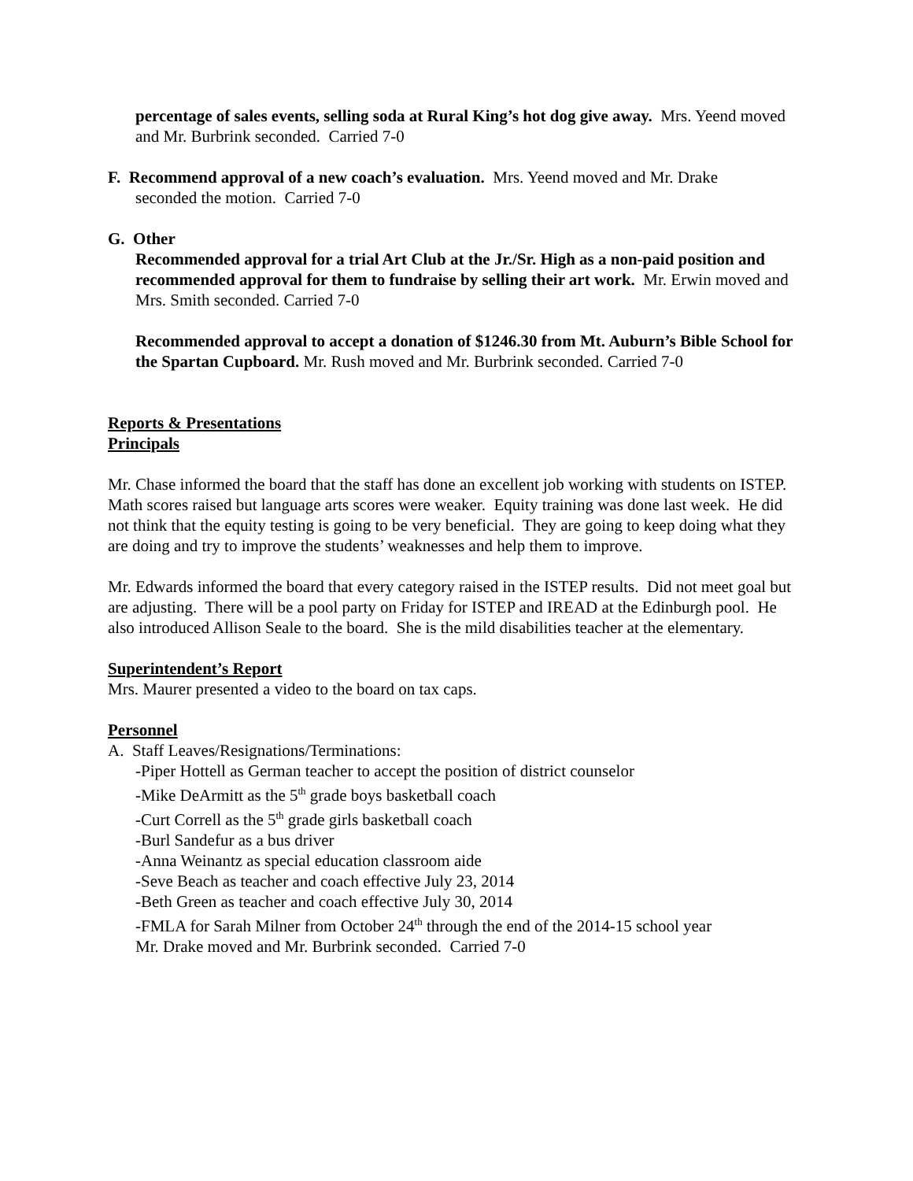percentage of sales events, selling soda at Rural King’s hot dog give away. Mrs. Yeend moved and Mr. Burbrink seconded. Carried 7-0
F. Recommend approval of a new coach’s evaluation. Mrs. Yeend moved and Mr. Drake
seconded the motion. Carried 7-0
G. Other
Recommended approval for a trial Art Club at the Jr./Sr. High as a non-paid position and recommended approval for them to fundraise by selling their art work. Mr. Erwin moved and Mrs. Smith seconded. Carried 7-0
Recommended approval to accept a donation of $1246.30 from Mt. Auburn’s Bible School for the Spartan Cupboard. Mr. Rush moved and Mr. Burbrink seconded. Carried 7-0
Reports & Presentations
Principals
Mr. Chase informed the board that the staff has done an excellent job working with students on ISTEP. Math scores raised but language arts scores were weaker. Equity training was done last week. He did not think that the equity testing is going to be very beneficial. They are going to keep doing what they are doing and try to improve the students’ weaknesses and help them to improve.
Mr. Edwards informed the board that every category raised in the ISTEP results. Did not meet goal but are adjusting. There will be a pool party on Friday for ISTEP and IREAD at the Edinburgh pool. He also introduced Allison Seale to the board. She is the mild disabilities teacher at the elementary.
Superintendent’s Report
Mrs. Maurer presented a video to the board on tax caps.
Personnel
A. Staff Leaves/Resignations/Terminations:
-Piper Hottell as German teacher to accept the position of district counselor
-Mike DeArmitt as the 5<sup>th</sup> grade boys basketball coach
-Curt Correll as the 5<sup>th</sup> grade girls basketball coach
-Burl Sandefur as a bus driver
-Anna Weinantz as special education classroom aide
-Seve Beach as teacher and coach effective July 23, 2014
-Beth Green as teacher and coach effective July 30, 2014
-FMLA for Sarah Milner from October 24<sup>th</sup> through the end of the 2014-15 school year
Mr. Drake moved and Mr. Burbrink seconded. Carried 7-0